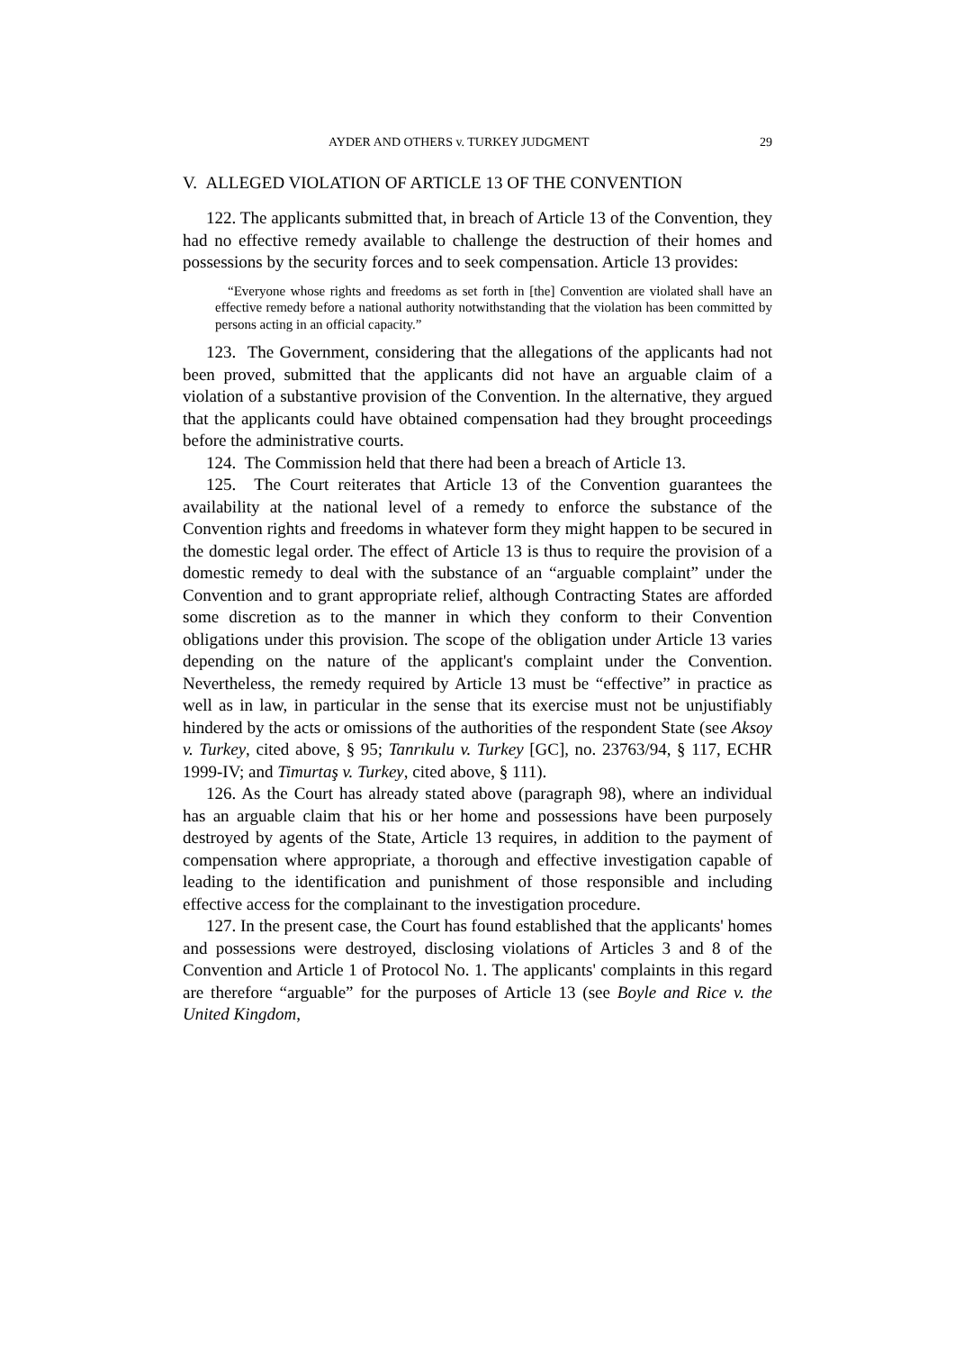AYDER AND OTHERS v. TURKEY JUDGMENT 29
V. ALLEGED VIOLATION OF ARTICLE 13 OF THE CONVENTION
122. The applicants submitted that, in breach of Article 13 of the Convention, they had no effective remedy available to challenge the destruction of their homes and possessions by the security forces and to seek compensation. Article 13 provides:
“Everyone whose rights and freedoms as set forth in [the] Convention are violated shall have an effective remedy before a national authority notwithstanding that the violation has been committed by persons acting in an official capacity.”
123. The Government, considering that the allegations of the applicants had not been proved, submitted that the applicants did not have an arguable claim of a violation of a substantive provision of the Convention. In the alternative, they argued that the applicants could have obtained compensation had they brought proceedings before the administrative courts.
124. The Commission held that there had been a breach of Article 13.
125. The Court reiterates that Article 13 of the Convention guarantees the availability at the national level of a remedy to enforce the substance of the Convention rights and freedoms in whatever form they might happen to be secured in the domestic legal order. The effect of Article 13 is thus to require the provision of a domestic remedy to deal with the substance of an “arguable complaint” under the Convention and to grant appropriate relief, although Contracting States are afforded some discretion as to the manner in which they conform to their Convention obligations under this provision. The scope of the obligation under Article 13 varies depending on the nature of the applicant's complaint under the Convention. Nevertheless, the remedy required by Article 13 must be “effective” in practice as well as in law, in particular in the sense that its exercise must not be unjustifiably hindered by the acts or omissions of the authorities of the respondent State (see Aksoy v. Turkey, cited above, § 95; Tanrıkulu v. Turkey [GC], no. 23763/94, § 117, ECHR 1999-IV; and Timurtaş v. Turkey, cited above, § 111).
126. As the Court has already stated above (paragraph 98), where an individual has an arguable claim that his or her home and possessions have been purposely destroyed by agents of the State, Article 13 requires, in addition to the payment of compensation where appropriate, a thorough and effective investigation capable of leading to the identification and punishment of those responsible and including effective access for the complainant to the investigation procedure.
127. In the present case, the Court has found established that the applicants' homes and possessions were destroyed, disclosing violations of Articles 3 and 8 of the Convention and Article 1 of Protocol No. 1. The applicants' complaints in this regard are therefore “arguable” for the purposes of Article 13 (see Boyle and Rice v. the United Kingdom,